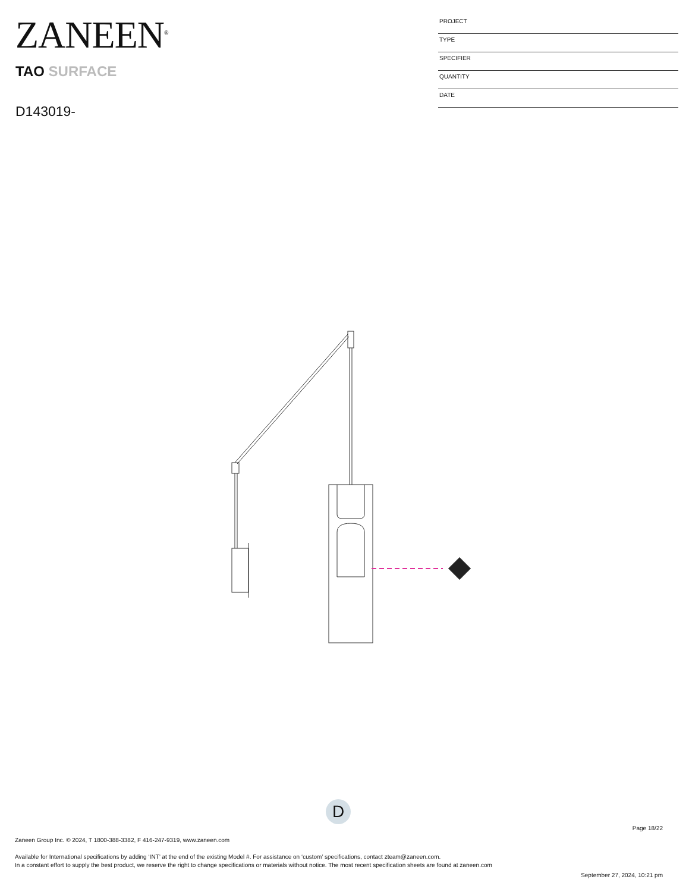ZANEEN<sup>®</sup>
PROJECT
TYPE
SPECIFIER
QUANTITY
DATE
TAO SURFACE
D143019-
D
Page 18/22
Zaneen Group Inc. © 2024, T 1800-388-3382, F 416-247-9319, www.zaneen.com
Available for International specifications by adding ‘INT’ at the end of the existing Model #. For assistance on ‘custom’ specifications, contact zteam@zaneen.com.
In a constant effort to supply the best product, we reserve the right to change specifications or materials without notice. The most recent specification sheets are found at zaneen.com
September 27, 2024, 10:21 pm